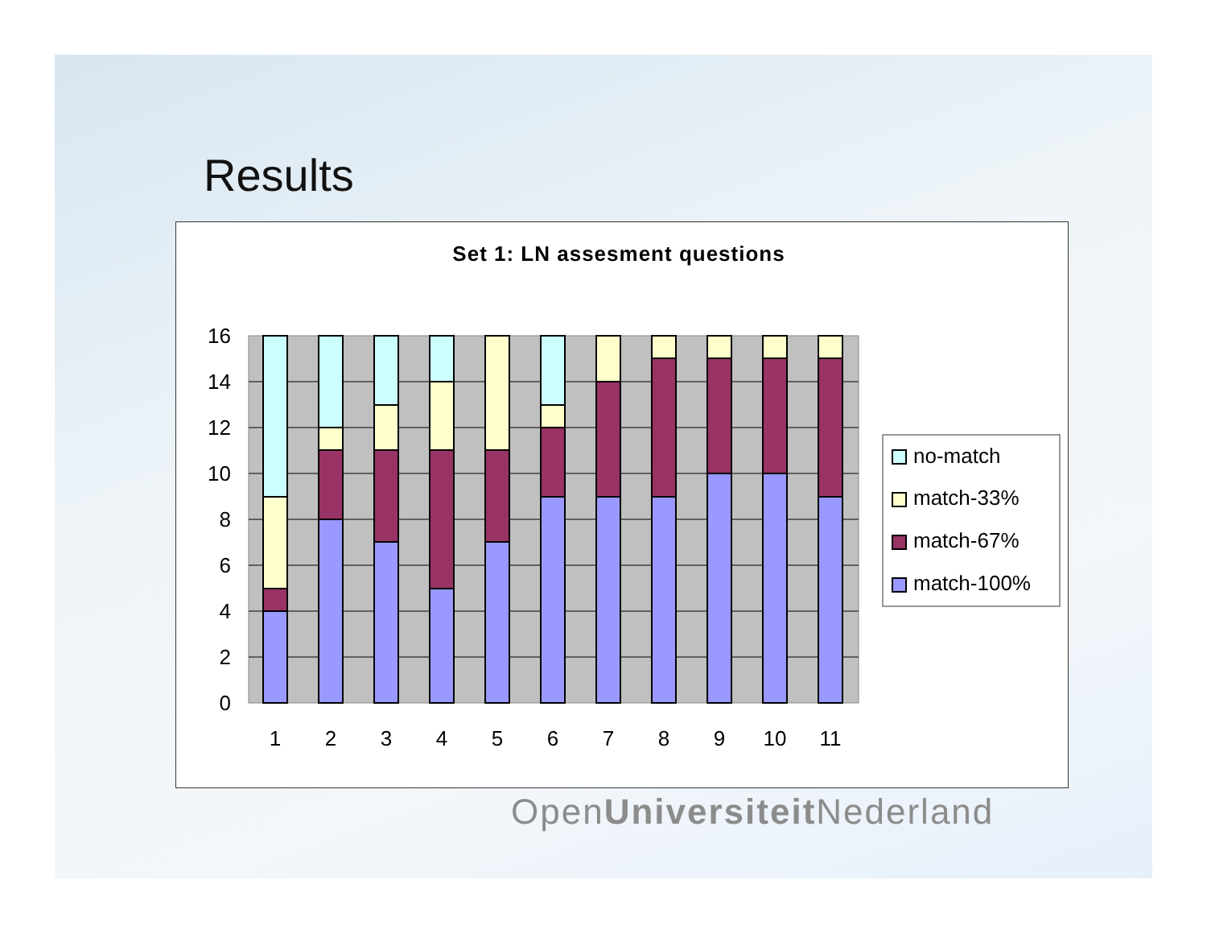Results
Set 1: LN assesment questions
16
14
12
10
8
6
4
2
0
1
2
3
4
5
6
7
8
9
10
11
no-match
match-33%
match-67%
match-100%
OpenUniversiteit Nederland